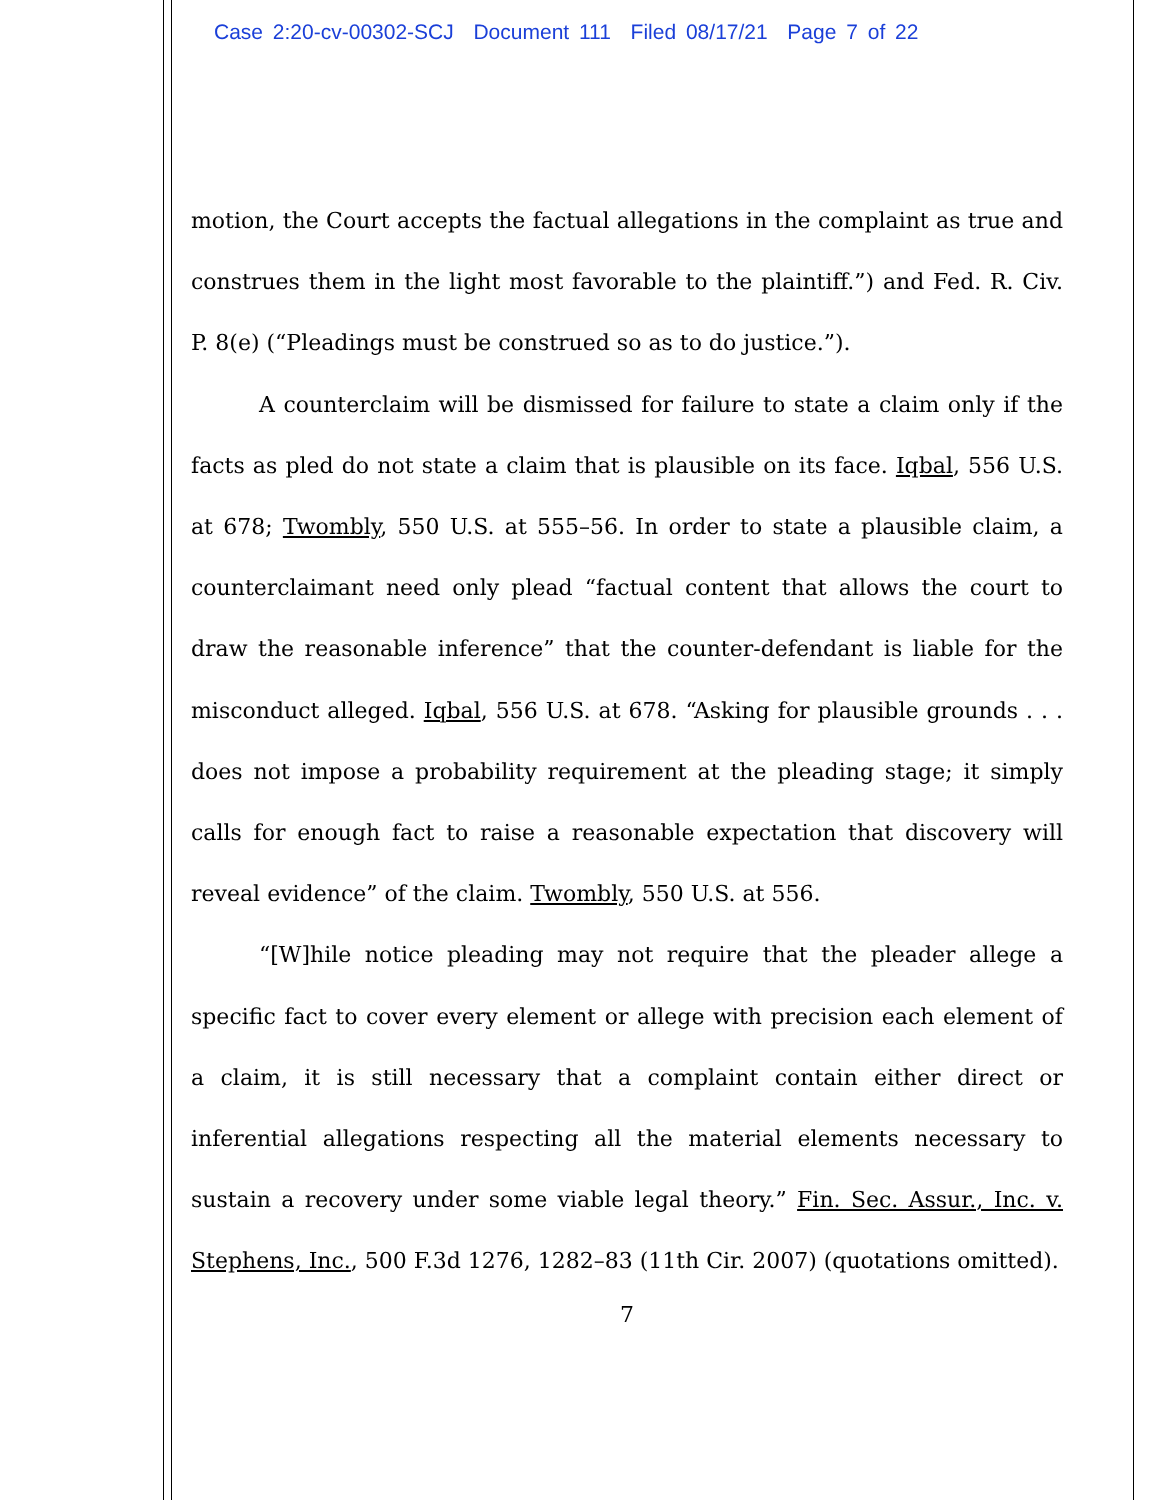Case 2:20-cv-00302-SCJ Document 111 Filed 08/17/21 Page 7 of 22
motion, the Court accepts the factual allegations in the complaint as true and construes them in the light most favorable to the plaintiff.”) and Fed. R. Civ. P. 8(e) (“Pleadings must be construed so as to do justice.”).
A counterclaim will be dismissed for failure to state a claim only if the facts as pled do not state a claim that is plausible on its face. Iqbal, 556 U.S. at 678; Twombly, 550 U.S. at 555–56. In order to state a plausible claim, a counterclaimant need only plead “factual content that allows the court to draw the reasonable inference” that the counter-defendant is liable for the misconduct alleged. Iqbal, 556 U.S. at 678. “Asking for plausible grounds . . . does not impose a probability requirement at the pleading stage; it simply calls for enough fact to raise a reasonable expectation that discovery will reveal evidence” of the claim. Twombly, 550 U.S. at 556.
“[W]hile notice pleading may not require that the pleader allege a specific fact to cover every element or allege with precision each element of a claim, it is still necessary that a complaint contain either direct or inferential allegations respecting all the material elements necessary to sustain a recovery under some viable legal theory.” Fin. Sec. Assur., Inc. v. Stephens, Inc., 500 F.3d 1276, 1282–83 (11th Cir. 2007) (quotations omitted).
7